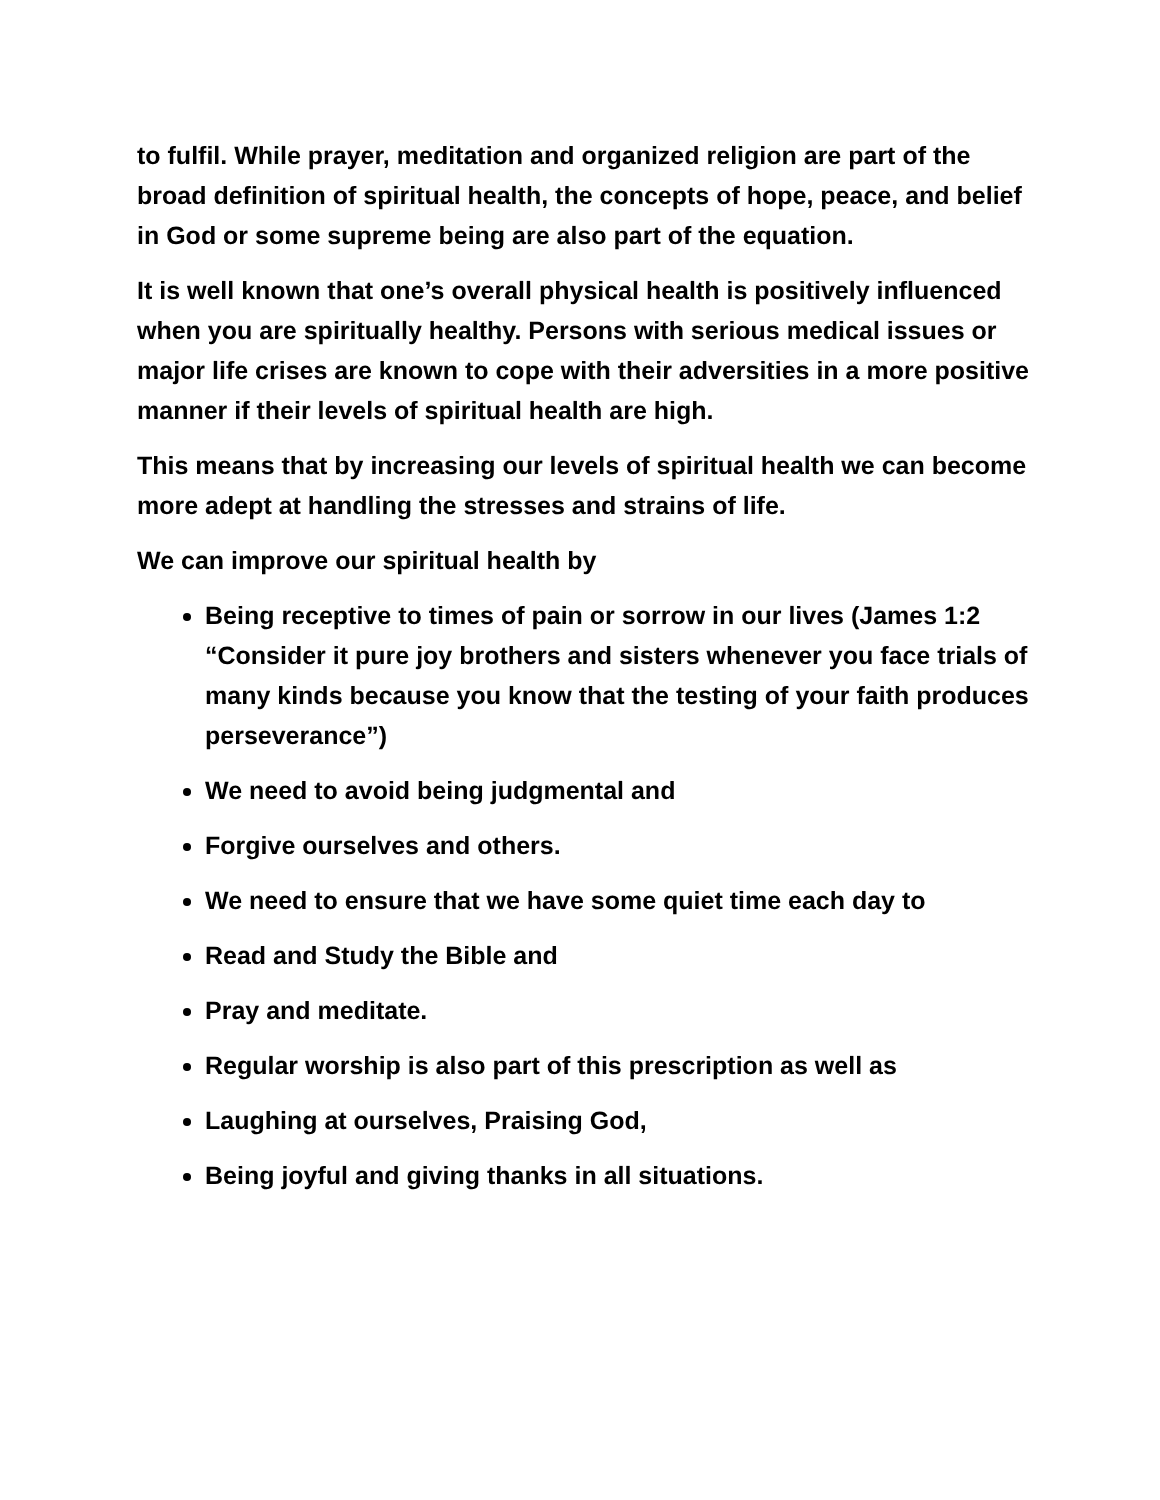to fulfil. While prayer, meditation and organized religion are part of the broad definition of spiritual health, the concepts of hope, peace, and belief in God or some supreme being are also part of the equation.
It is well known that one’s overall physical health is positively influenced when you are spiritually healthy. Persons with serious medical issues or major life crises are known to cope with their adversities in a more positive manner if their levels of spiritual health are high.
This means that by increasing our levels of spiritual health we can become more adept at handling the stresses and strains of life.
We can improve our spiritual health by
Being receptive to times of pain or sorrow in our lives (James 1:2 “Consider it pure joy brothers and sisters whenever you face trials of many kinds because you know that the testing of your faith produces perseverance”)
We need to avoid being judgmental and
Forgive ourselves and others.
We need to ensure that we have some quiet time each day to
Read and Study the Bible and
Pray and meditate.
Regular worship is also part of this prescription as well as
Laughing at ourselves, Praising God,
Being joyful and giving thanks in all situations.